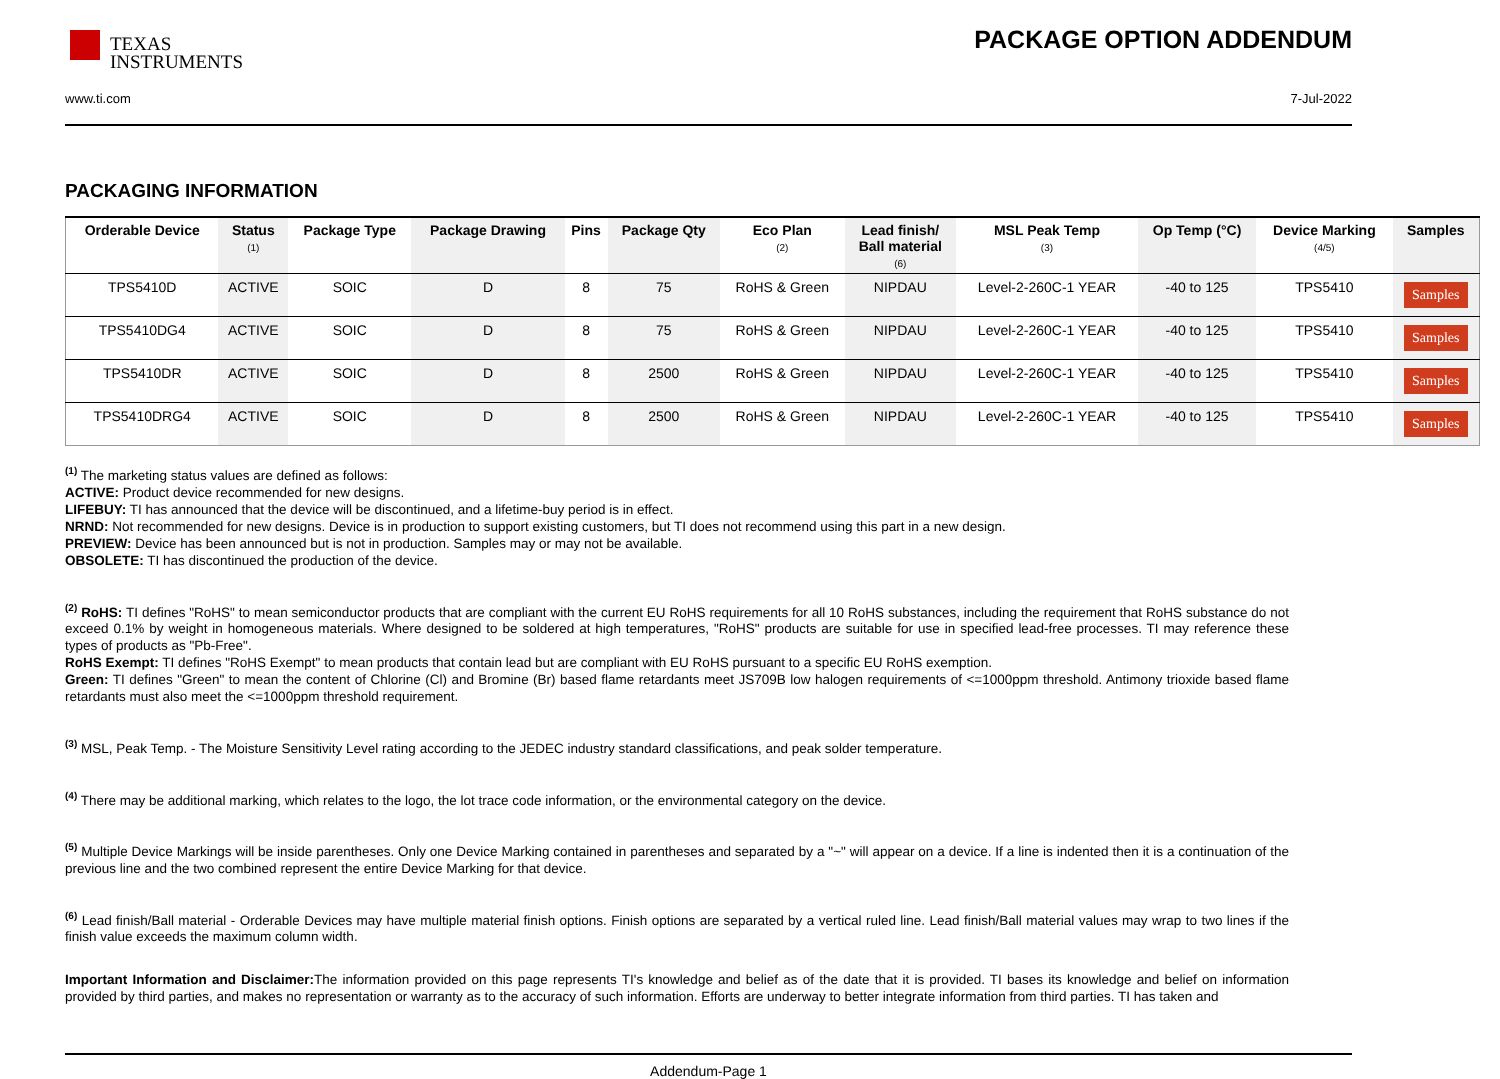TEXAS
INSTRUMENTS
PACKAGE OPTION ADDENDUM
www.ti.com 7-Jul-2022
PACKAGING INFORMATION
| Orderable Device | Status (1) | Package Type | Package Drawing | Pins | Package Qty | Eco Plan (2) | Lead finish/ Ball material (6) | MSL Peak Temp (3) | Op Temp (°C) | Device Marking (4/5) | Samples |
| --- | --- | --- | --- | --- | --- | --- | --- | --- | --- | --- | --- |
| TPS5410D | ACTIVE | SOIC | D | 8 | 75 | RoHS & Green | NIPDAU | Level-2-260C-1 YEAR | -40 to 125 | TPS5410 | Samples |
| TPS5410DG4 | ACTIVE | SOIC | D | 8 | 75 | RoHS & Green | NIPDAU | Level-2-260C-1 YEAR | -40 to 125 | TPS5410 | Samples |
| TPS5410DR | ACTIVE | SOIC | D | 8 | 2500 | RoHS & Green | NIPDAU | Level-2-260C-1 YEAR | -40 to 125 | TPS5410 | Samples |
| TPS5410DRG4 | ACTIVE | SOIC | D | 8 | 2500 | RoHS & Green | NIPDAU | Level-2-260C-1 YEAR | -40 to 125 | TPS5410 | Samples |
<sup>(1)</sup> The marketing status values are defined as follows:
ACTIVE: Product device recommended for new designs.
LIFEBUY: TI has announced that the device will be discontinued, and a lifetime-buy period is in effect.
NRND: Not recommended for new designs. Device is in production to support existing customers, but TI does not recommend using this part in a new design.
PREVIEW: Device has been announced but is not in production. Samples may or may not be available.
OBSOLETE: TI has discontinued the production of the device.
<sup>(2)</sup> RoHS: TI defines "RoHS" to mean semiconductor products that are compliant with the current EU RoHS requirements for all 10 RoHS substances, including the requirement that RoHS substance do not exceed 0.1% by weight in homogeneous materials. Where designed to be soldered at high temperatures, "RoHS" products are suitable for use in specified lead-free processes. TI may reference these types of products as "Pb-Free".
RoHS Exempt: TI defines "RoHS Exempt" to mean products that contain lead but are compliant with EU RoHS pursuant to a specific EU RoHS exemption.
Green: TI defines "Green" to mean the content of Chlorine (Cl) and Bromine (Br) based flame retardants meet JS709B low halogen requirements of <=1000ppm threshold. Antimony trioxide based flame retardants must also meet the <=1000ppm threshold requirement.
<sup>(3)</sup> MSL, Peak Temp. - The Moisture Sensitivity Level rating according to the JEDEC industry standard classifications, and peak solder temperature.
<sup>(4)</sup> There may be additional marking, which relates to the logo, the lot trace code information, or the environmental category on the device.
<sup>(5)</sup> Multiple Device Markings will be inside parentheses. Only one Device Marking contained in parentheses and separated by a "~" will appear on a device. If a line is indented then it is a continuation of the previous line and the two combined represent the entire Device Marking for that device.
<sup>(6)</sup> Lead finish/Ball material - Orderable Devices may have multiple material finish options. Finish options are separated by a vertical ruled line. Lead finish/Ball material values may wrap to two lines if the finish value exceeds the maximum column width.
Important Information and Disclaimer: The information provided on this page represents TI's knowledge and belief as of the date that it is provided. TI bases its knowledge and belief on information provided by third parties, and makes no representation or warranty as to the accuracy of such information. Efforts are underway to better integrate information from third parties. TI has taken and
Addendum-Page 1